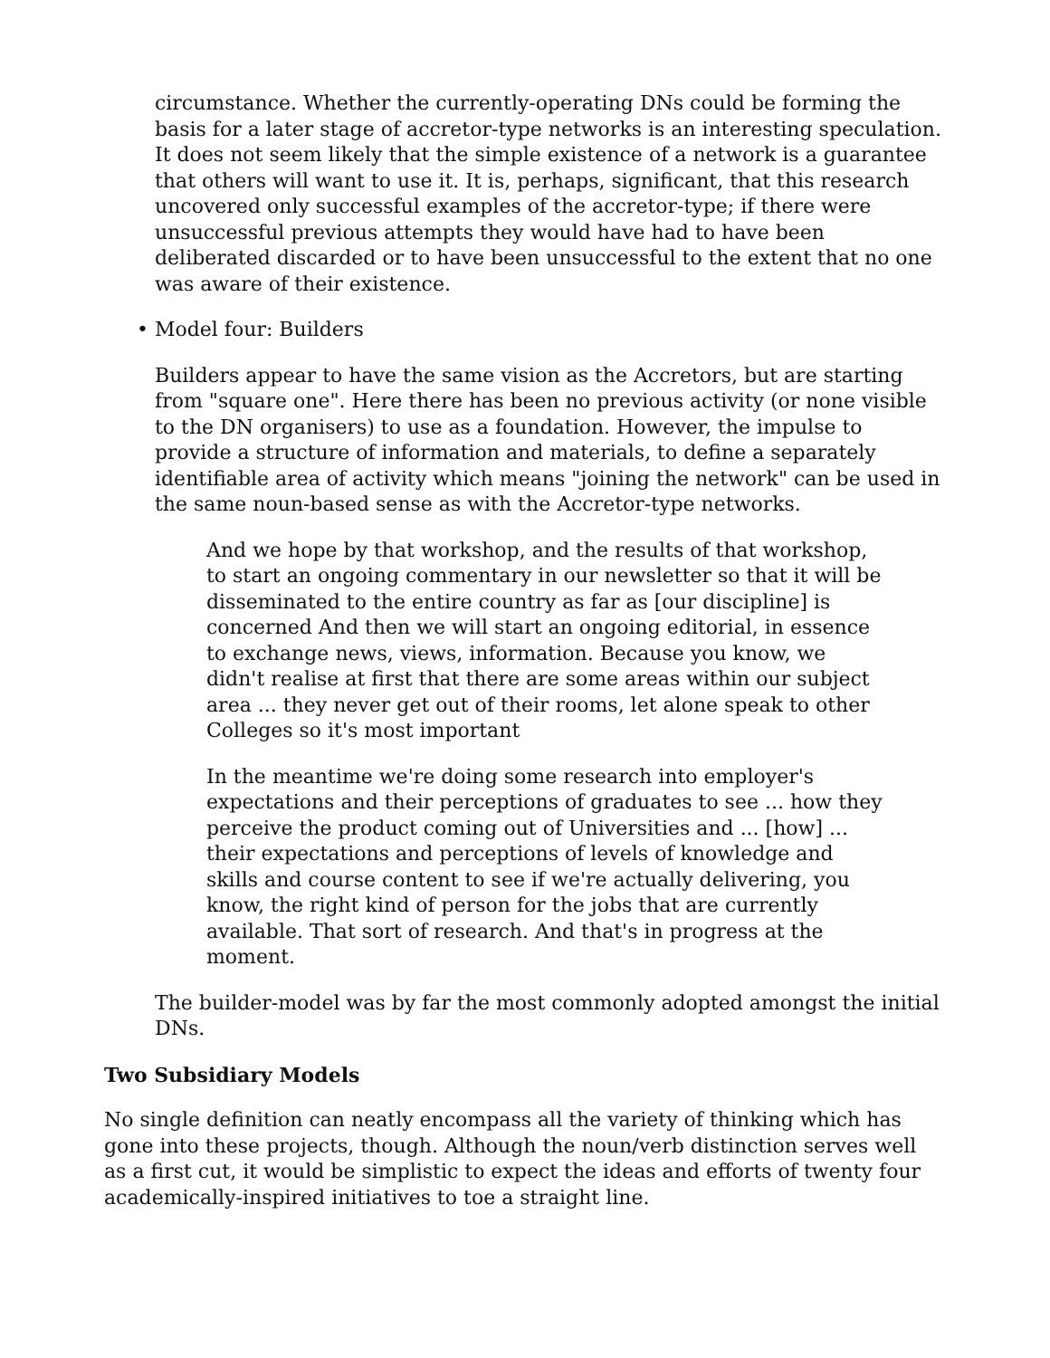circumstance. Whether the currently-operating DNs could be forming the basis for a later stage of accretor-type networks is an interesting speculation. It does not seem likely that the simple existence of a network is a guarantee that others will want to use it. It is, perhaps, significant, that this research uncovered only successful examples of the accretor-type; if there were unsuccessful previous attempts they would have had to have been deliberated discarded or to have been unsuccessful to the extent that no one was aware of their existence.
• Model four: Builders
Builders appear to have the same vision as the Accretors, but are starting from "square one". Here there has been no previous activity (or none visible to the DN organisers) to use as a foundation. However, the impulse to provide a structure of information and materials, to define a separately identifiable area of activity which means "joining the network" can be used in the same noun-based sense as with the Accretor-type networks.
And we hope by that workshop, and the results of that workshop, to start an ongoing commentary in our newsletter so that it will be disseminated to the entire country as far as [our discipline] is concerned And then we will start an ongoing editorial, in essence to exchange news, views, information. Because you know, we didn't realise at first that there are some areas within our subject area ... they never get out of their rooms, let alone speak to other Colleges so it's most important
In the meantime we're doing some research into employer's expectations and their perceptions of graduates to see ... how they perceive the product coming out of Universities and ... [how] ... their expectations and perceptions of levels of knowledge and skills and course content to see if we're actually delivering, you know, the right kind of person for the jobs that are currently available. That sort of research. And that's in progress at the moment.
The builder-model was by far the most commonly adopted amongst the initial DNs.
Two Subsidiary Models
No single definition can neatly encompass all the variety of thinking which has gone into these projects, though. Although the noun/verb distinction serves well as a first cut, it would be simplistic to expect the ideas and efforts of twenty four academically-inspired initiatives to toe a straight line.